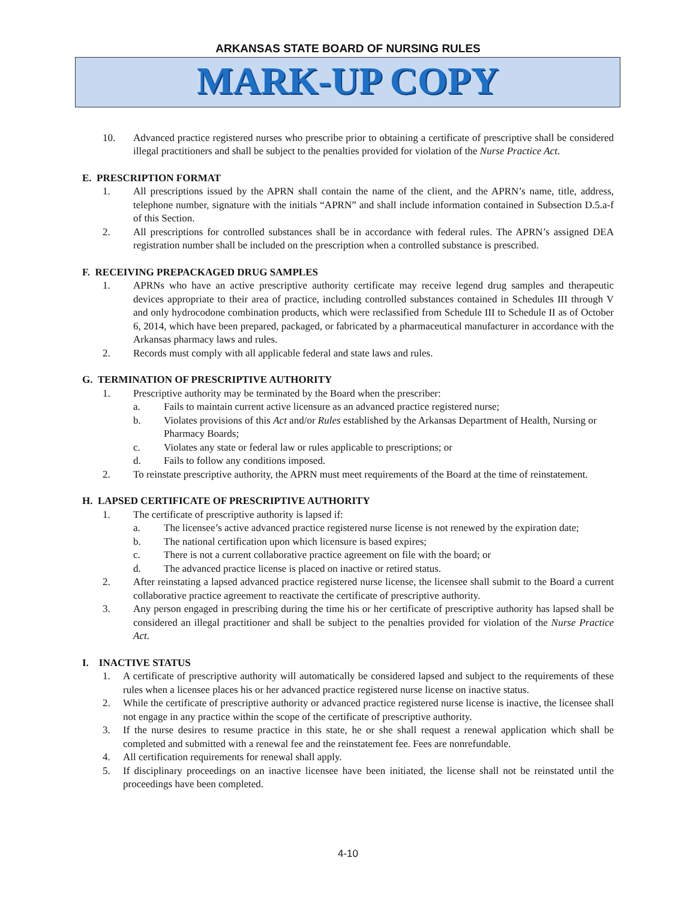ARKANSAS STATE BOARD OF NURSING RULES
MARK-UP COPY
10. Advanced practice registered nurses who prescribe prior to obtaining a certificate of prescriptive shall be considered illegal practitioners and shall be subject to the penalties provided for violation of the Nurse Practice Act.
E. PRESCRIPTION FORMAT
1. All prescriptions issued by the APRN shall contain the name of the client, and the APRN’s name, title, address, telephone number, signature with the initials “APRN” and shall include information contained in Subsection D.5.a-f of this Section.
2. All prescriptions for controlled substances shall be in accordance with federal rules. The APRN’s assigned DEA registration number shall be included on the prescription when a controlled substance is prescribed.
F. RECEIVING PREPACKAGED DRUG SAMPLES
1. APRNs who have an active prescriptive authority certificate may receive legend drug samples and therapeutic devices appropriate to their area of practice, including controlled substances contained in Schedules III through V and only hydrocodone combination products, which were reclassified from Schedule III to Schedule II as of October 6, 2014, which have been prepared, packaged, or fabricated by a pharmaceutical manufacturer in accordance with the Arkansas pharmacy laws and rules.
2. Records must comply with all applicable federal and state laws and rules.
G. TERMINATION OF PRESCRIPTIVE AUTHORITY
1. Prescriptive authority may be terminated by the Board when the prescriber:
a. Fails to maintain current active licensure as an advanced practice registered nurse;
b. Violates provisions of this Act and/or Rules established by the Arkansas Department of Health, Nursing or Pharmacy Boards;
c. Violates any state or federal law or rules applicable to prescriptions; or
d. Fails to follow any conditions imposed.
2. To reinstate prescriptive authority, the APRN must meet requirements of the Board at the time of reinstatement.
H. LAPSED CERTIFICATE OF PRESCRIPTIVE AUTHORITY
1. The certificate of prescriptive authority is lapsed if:
a. The licensee’s active advanced practice registered nurse license is not renewed by the expiration date;
b. The national certification upon which licensure is based expires;
c. There is not a current collaborative practice agreement on file with the board; or
d. The advanced practice license is placed on inactive or retired status.
2. After reinstating a lapsed advanced practice registered nurse license, the licensee shall submit to the Board a current collaborative practice agreement to reactivate the certificate of prescriptive authority.
3. Any person engaged in prescribing during the time his or her certificate of prescriptive authority has lapsed shall be considered an illegal practitioner and shall be subject to the penalties provided for violation of the Nurse Practice Act.
I. INACTIVE STATUS
1. A certificate of prescriptive authority will automatically be considered lapsed and subject to the requirements of these rules when a licensee places his or her advanced practice registered nurse license on inactive status.
2. While the certificate of prescriptive authority or advanced practice registered nurse license is inactive, the licensee shall not engage in any practice within the scope of the certificate of prescriptive authority.
3. If the nurse desires to resume practice in this state, he or she shall request a renewal application which shall be completed and submitted with a renewal fee and the reinstatement fee. Fees are nonrefundable.
4. All certification requirements for renewal shall apply.
5. If disciplinary proceedings on an inactive licensee have been initiated, the license shall not be reinstated until the proceedings have been completed.
4-10